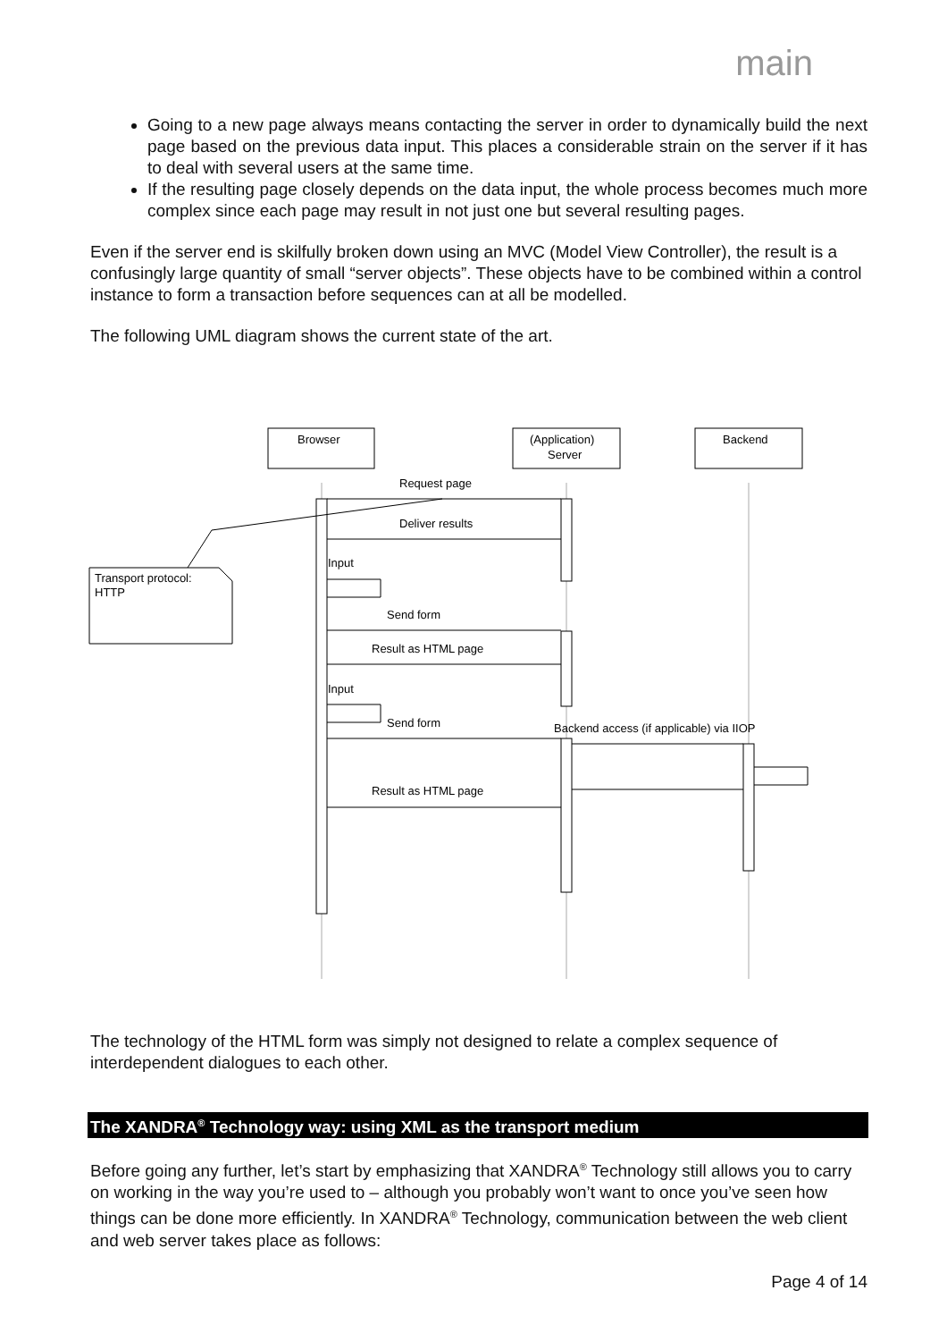main
Going to a new page always means contacting the server in order to dynamically build the next page based on the previous data input. This places a considerable strain on the server if it has to deal with several users at the same time.
If the resulting page closely depends on the data input, the whole process becomes much more complex since each page may result in not just one but several resulting pages.
Even if the server end is skilfully broken down using an MVC (Model View Controller), the result is a confusingly large quantity of small “server objects”. These objects have to be combined within a control instance to form a transaction before sequences can at all be modelled.
The following UML diagram shows the current state of the art.
Browser
(Application)
Server
Backend
Request page
Deliver results
Input
Transport protocol:
HTTP
Send form
Result as HTML page
Input
Send form
Backend access (if applicable) via IIOP
Result as HTML page
The technology of the HTML form was simply not designed to relate a complex sequence of interdependent dialogues to each other.
The XANDRA<sup>®</sup> Technology way: using XML as the transport medium
Before going any further, let’s start by emphasizing that XANDRA<sup>®</sup> Technology still allows you to carry on working in the way you’re used to – although you probably won’t want to once you’ve seen how things can be done more efficiently. In XANDRA<sup>®</sup> Technology, communication between the web client and web server takes place as follows:
Page 4 of 14